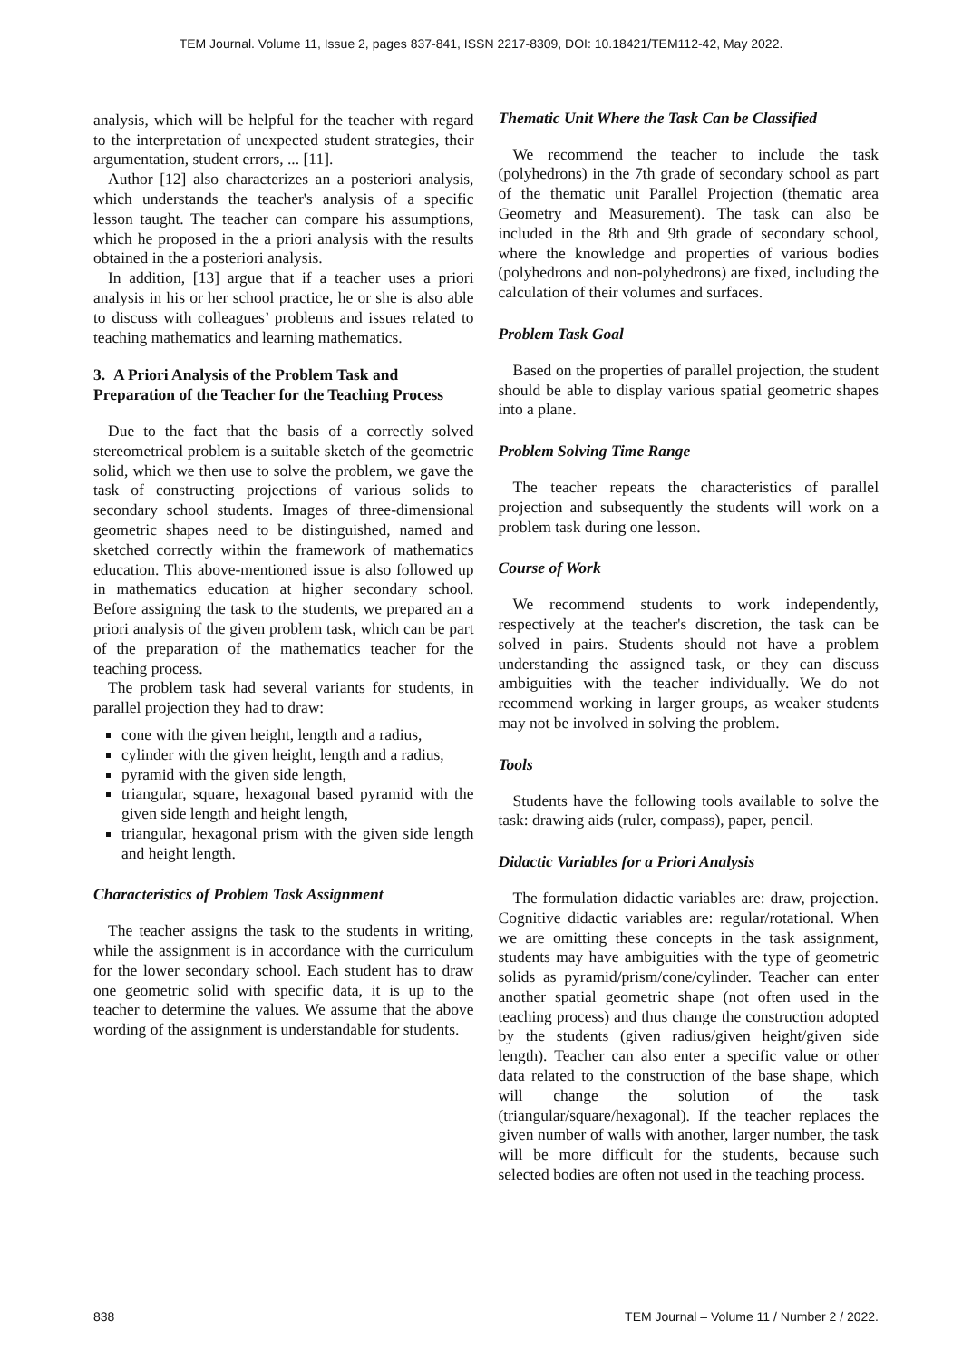TEM Journal. Volume 11, Issue 2, pages 837-841, ISSN 2217-8309, DOI: 10.18421/TEM112-42, May 2022.
analysis, which will be helpful for the teacher with regard to the interpretation of unexpected student strategies, their argumentation, student errors, ... [11].
Author [12] also characterizes an a posteriori analysis, which understands the teacher's analysis of a specific lesson taught. The teacher can compare his assumptions, which he proposed in the a priori analysis with the results obtained in the a posteriori analysis.
In addition, [13] argue that if a teacher uses a priori analysis in his or her school practice, he or she is also able to discuss with colleagues’ problems and issues related to teaching mathematics and learning mathematics.
3. A Priori Analysis of the Problem Task and Preparation of the Teacher for the Teaching Process
Due to the fact that the basis of a correctly solved stereometrical problem is a suitable sketch of the geometric solid, which we then use to solve the problem, we gave the task of constructing projections of various solids to secondary school students. Images of three-dimensional geometric shapes need to be distinguished, named and sketched correctly within the framework of mathematics education. This above-mentioned issue is also followed up in mathematics education at higher secondary school. Before assigning the task to the students, we prepared an a priori analysis of the given problem task, which can be part of the preparation of the mathematics teacher for the teaching process.
The problem task had several variants for students, in parallel projection they had to draw:
cone with the given height, length and a radius,
cylinder with the given height, length and a radius,
pyramid with the given side length,
triangular, square, hexagonal based pyramid with the given side length and height length,
triangular, hexagonal prism with the given side length and height length.
Characteristics of Problem Task Assignment
The teacher assigns the task to the students in writing, while the assignment is in accordance with the curriculum for the lower secondary school. Each student has to draw one geometric solid with specific data, it is up to the teacher to determine the values. We assume that the above wording of the assignment is understandable for students.
Thematic Unit Where the Task Can be Classified
We recommend the teacher to include the task (polyhedrons) in the 7th grade of secondary school as part of the thematic unit Parallel Projection (thematic area Geometry and Measurement). The task can also be included in the 8th and 9th grade of secondary school, where the knowledge and properties of various bodies (polyhedrons and non-polyhedrons) are fixed, including the calculation of their volumes and surfaces.
Problem Task Goal
Based on the properties of parallel projection, the student should be able to display various spatial geometric shapes into a plane.
Problem Solving Time Range
The teacher repeats the characteristics of parallel projection and subsequently the students will work on a problem task during one lesson.
Course of Work
We recommend students to work independently, respectively at the teacher's discretion, the task can be solved in pairs. Students should not have a problem understanding the assigned task, or they can discuss ambiguities with the teacher individually. We do not recommend working in larger groups, as weaker students may not be involved in solving the problem.
Tools
Students have the following tools available to solve the task: drawing aids (ruler, compass), paper, pencil.
Didactic Variables for a Priori Analysis
The formulation didactic variables are: draw, projection. Cognitive didactic variables are: regular/rotational. When we are omitting these concepts in the task assignment, students may have ambiguities with the type of geometric solids as pyramid/prism/cone/cylinder. Teacher can enter another spatial geometric shape (not often used in the teaching process) and thus change the construction adopted by the students (given radius/given height/given side length). Teacher can also enter a specific value or other data related to the construction of the base shape, which will change the solution of the task (triangular/square/hexagonal). If the teacher replaces the given number of walls with another, larger number, the task will be more difficult for the students, because such selected bodies are often not used in the teaching process.
838 TEM Journal – Volume 11 / Number 2 / 2022.